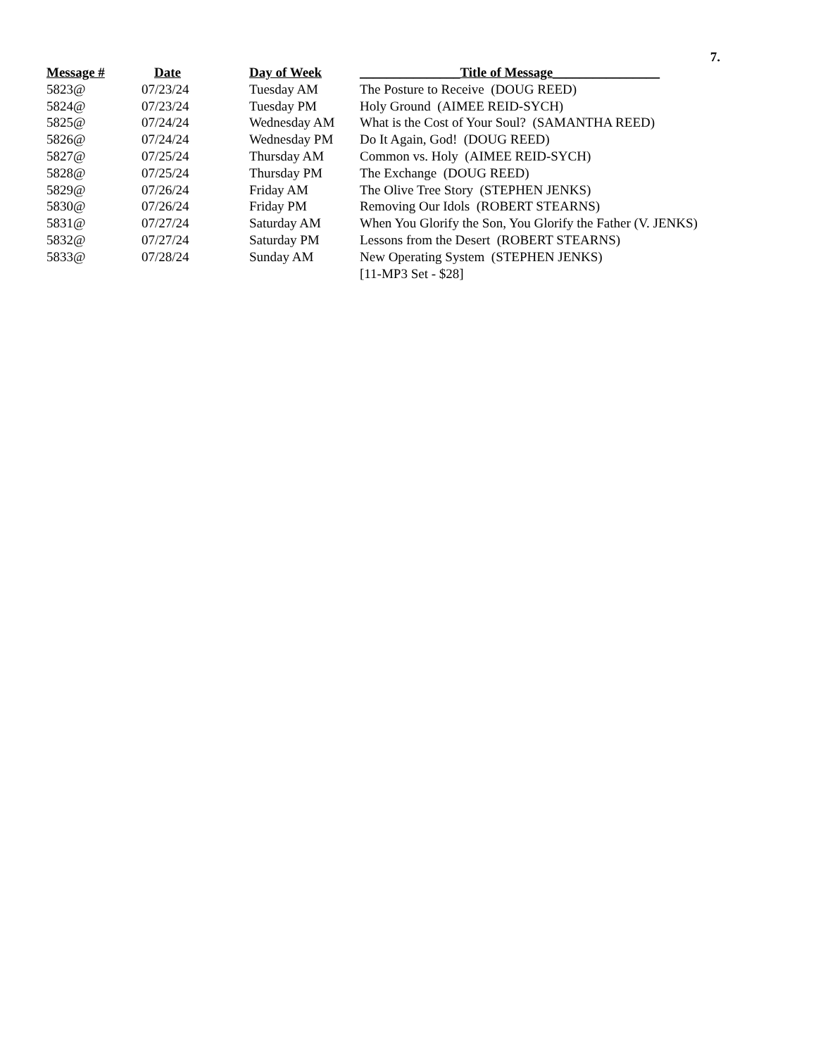7.
| Message # | Date | Day of Week | _______________Title of Message________________ |
| --- | --- | --- | --- |
| 5823@ | 07/23/24 | Tuesday AM | The Posture to Receive (DOUG REED) |
| 5824@ | 07/23/24 | Tuesday PM | Holy Ground (AIMEE REID-SYCH) |
| 5825@ | 07/24/24 | Wednesday AM | What is the Cost of Your Soul? (SAMANTHA REED) |
| 5826@ | 07/24/24 | Wednesday PM | Do It Again, God! (DOUG REED) |
| 5827@ | 07/25/24 | Thursday AM | Common vs. Holy (AIMEE REID-SYCH) |
| 5828@ | 07/25/24 | Thursday PM | The Exchange (DOUG REED) |
| 5829@ | 07/26/24 | Friday AM | The Olive Tree Story (STEPHEN JENKS) |
| 5830@ | 07/26/24 | Friday PM | Removing Our Idols (ROBERT STEARNS) |
| 5831@ | 07/27/24 | Saturday AM | When You Glorify the Son, You Glorify the Father (V. JENKS) |
| 5832@ | 07/27/24 | Saturday PM | Lessons from the Desert (ROBERT STEARNS) |
| 5833@ | 07/28/24 | Sunday AM | New Operating System (STEPHEN JENKS) |
| | | | [11-MP3 Set - $28] |